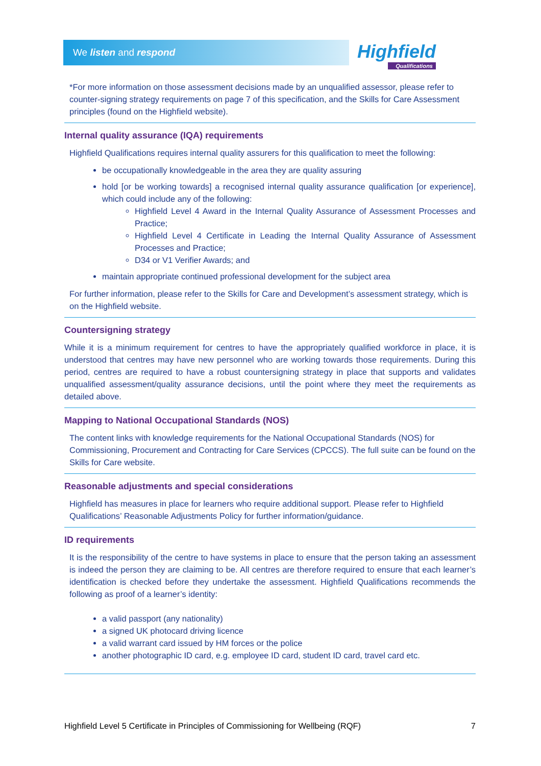We listen and respond Highfield
Qualifications
*For more information on those assessment decisions made by an unqualified assessor, please refer to counter-signing strategy requirements on page 7 of this specification, and the Skills for Care Assessment principles (found on the Highfield website).
Internal quality assurance (IQA) requirements
Highfield Qualifications requires internal quality assurers for this qualification to meet the following:
be occupationally knowledgeable in the area they are quality assuring
hold [or be working towards] a recognised internal quality assurance qualification [or experience], which could include any of the following:
Highfield Level 4 Award in the Internal Quality Assurance of Assessment Processes and Practice;
Highfield Level 4 Certificate in Leading the Internal Quality Assurance of Assessment Processes and Practice;
D34 or V1 Verifier Awards; and
maintain appropriate continued professional development for the subject area
For further information, please refer to the Skills for Care and Development’s assessment strategy, which is on the Highfield website.
Countersigning strategy
While it is a minimum requirement for centres to have the appropriately qualified workforce in place, it is understood that centres may have new personnel who are working towards those requirements. During this period, centres are required to have a robust countersigning strategy in place that supports and validates unqualified assessment/quality assurance decisions, until the point where they meet the requirements as detailed above.
Mapping to National Occupational Standards (NOS)
The content links with knowledge requirements for the National Occupational Standards (NOS) for Commissioning, Procurement and Contracting for Care Services (CPCCS). The full suite can be found on the Skills for Care website.
Reasonable adjustments and special considerations
Highfield has measures in place for learners who require additional support. Please refer to Highfield Qualifications’ Reasonable Adjustments Policy for further information/guidance.
ID requirements
It is the responsibility of the centre to have systems in place to ensure that the person taking an assessment is indeed the person they are claiming to be. All centres are therefore required to ensure that each learner’s identification is checked before they undertake the assessment. Highfield Qualifications recommends the following as proof of a learner’s identity:
a valid passport (any nationality)
a signed UK photocard driving licence
a valid warrant card issued by HM forces or the police
another photographic ID card, e.g. employee ID card, student ID card, travel card etc.
Highfield Level 5 Certificate in Principles of Commissioning for Wellbeing (RQF) 7